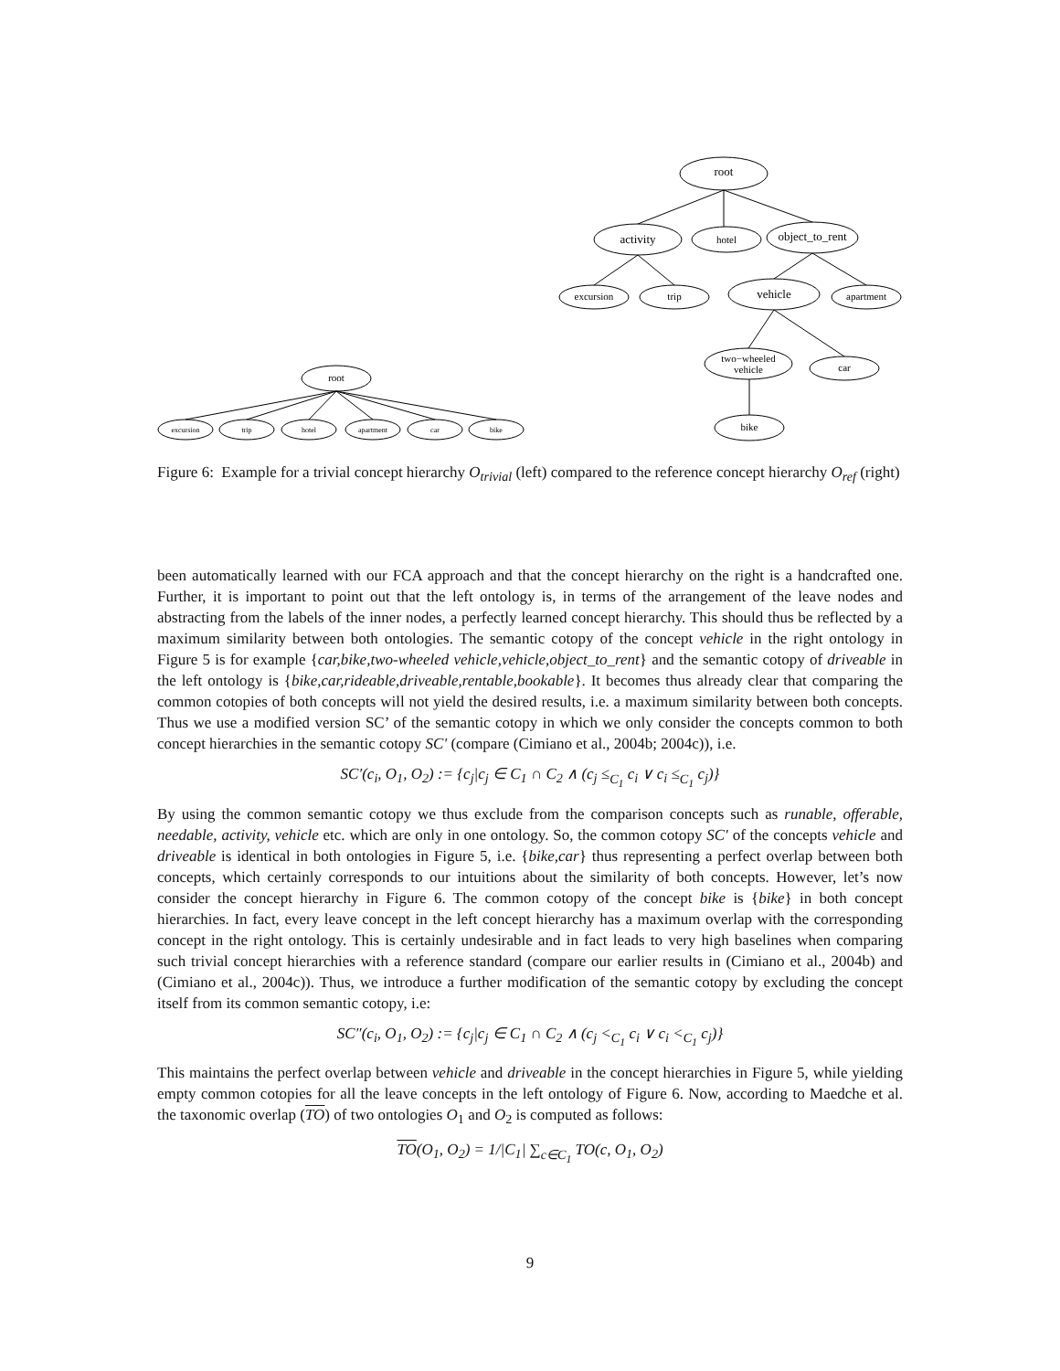root
activity
object_to_rent
vehicle
hotel
excursion
trip
apartment
two−wheeled
vehicle
car
bike
root
excursion
trip
hotel
apartment
car
bike
Figure 6: Example for a trivial concept hierarchy O<sub>trivial</sub> (left) compared to the reference concept hierarchy O<sub>ref</sub> (right)
been automatically learned with our FCA approach and that the concept hierarchy on the right is a handcrafted one. Further, it is important to point out that the left ontology is, in terms of the arrangement of the leave nodes and abstracting from the labels of the inner nodes, a perfectly learned concept hierarchy. This should thus be reflected by a maximum similarity between both ontologies. The semantic cotopy of the concept vehicle in the right ontology in Figure 5 is for example {car,bike,two-wheeled vehicle,vehicle,object_to_rent} and the semantic cotopy of driveable in the left ontology is {bike,car,rideable,driveable,rentable,bookable}. It becomes thus already clear that comparing the common cotopies of both concepts will not yield the desired results, i.e. a maximum similarity between both concepts. Thus we use a modified version SC’ of the semantic cotopy in which we only consider the concepts common to both concept hierarchies in the semantic cotopy SC′ (compare (Cimiano et al., 2004b; 2004c)), i.e.
SC′(c<sub>i</sub>, O<sub>1</sub>, O<sub>2</sub>) := {c<sub>j</sub>|c<sub>j</sub> ∈ C<sub>1</sub> ∩ C<sub>2</sub> ∧ (c<sub>j</sub> ≤<sub>C<sub>1</sub></sub> c<sub>i</sub> ∨ c<sub>i</sub> ≤<sub>C<sub>1</sub></sub> c<sub>j</sub>)}
By using the common semantic cotopy we thus exclude from the comparison concepts such as runable, offerable, needable, activity, vehicle etc. which are only in one ontology. So, the common cotopy SC′ of the concepts vehicle and driveable is identical in both ontologies in Figure 5, i.e. {bike,car} thus representing a perfect overlap between both concepts, which certainly corresponds to our intuitions about the similarity of both concepts. However, let’s now consider the concept hierarchy in Figure 6. The common cotopy of the concept bike is {bike} in both concept hierarchies. In fact, every leave concept in the left concept hierarchy has a maximum overlap with the corresponding concept in the right ontology. This is certainly undesirable and in fact leads to very high baselines when comparing such trivial concept hierarchies with a reference standard (compare our earlier results in (Cimiano et al., 2004b) and (Cimiano et al., 2004c)). Thus, we introduce a further modification of the semantic cotopy by excluding the concept itself from its common semantic cotopy, i.e:
SC″(c<sub>i</sub>, O<sub>1</sub>, O<sub>2</sub>) := {c<sub>j</sub>|c<sub>j</sub> ∈ C<sub>1</sub> ∩ C<sub>2</sub> ∧ (c<sub>j</sub> <<sub>C<sub>1</sub></sub> c<sub>i</sub> ∨ c<sub>i</sub> <<sub>C<sub>1</sub></sub> c<sub>j</sub>)}
This maintains the perfect overlap between vehicle and driveable in the concept hierarchies in Figure 5, while yielding empty common cotopies for all the leave concepts in the left ontology of Figure 6. Now, according to Maedche et al. the taxonomic overlap (TO) of two ontologies O<sub>1</sub> and O<sub>2</sub> is computed as follows:
TO(O<sub>1</sub>, O<sub>2</sub>) = 1/|C<sub>1</sub>| ∑<sub>c∈C<sub>1</sub></sub> TO(c, O<sub>1</sub>, O<sub>2</sub>)
9